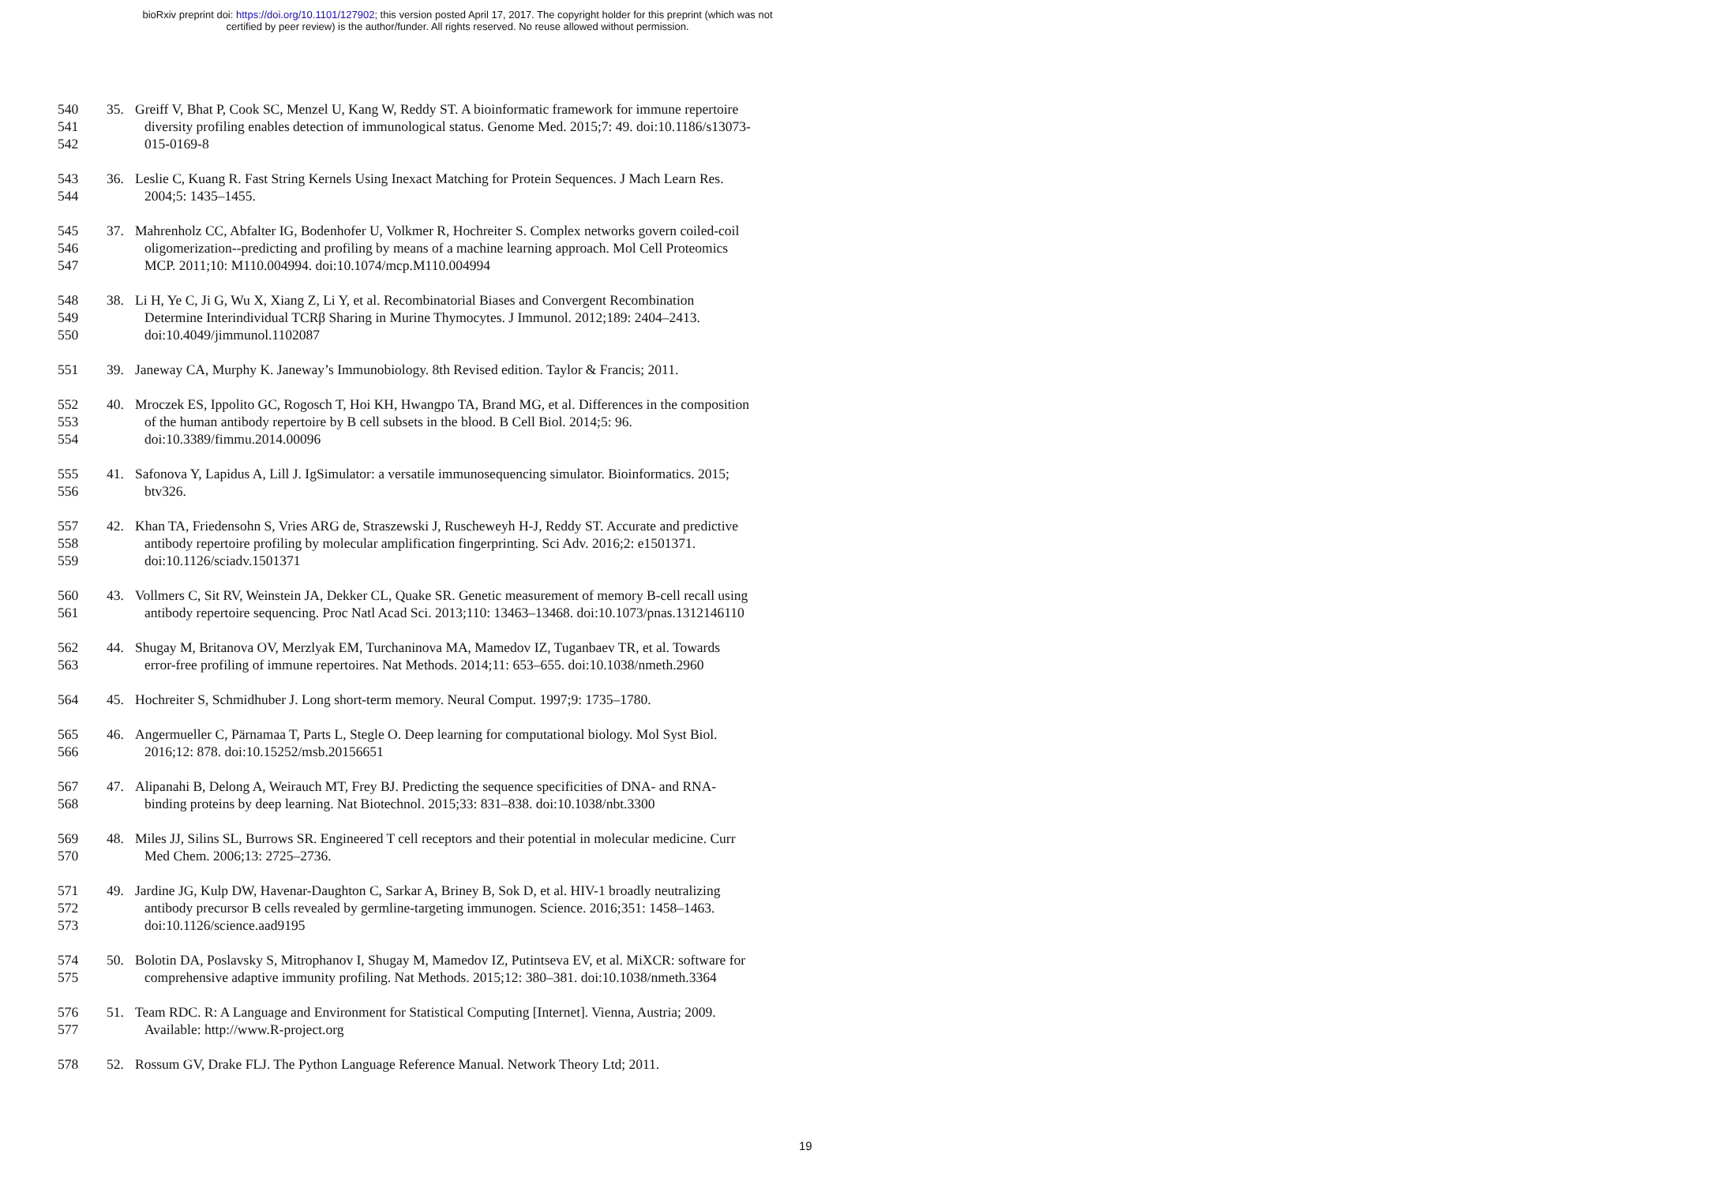bioRxiv preprint doi: https://doi.org/10.1101/127902; this version posted April 17, 2017. The copyright holder for this preprint (which was not
certified by peer review) is the author/funder. All rights reserved. No reuse allowed without permission.
540 35. Greiff V, Bhat P, Cook SC, Menzel U, Kang W, Reddy ST. A bioinformatic framework for immune repertoire
541 diversity profiling enables detection of immunological status. Genome Med. 2015;7: 49. doi:10.1186/s13073-
542 015-0169-8
543 36. Leslie C, Kuang R. Fast String Kernels Using Inexact Matching for Protein Sequences. J Mach Learn Res.
544 2004;5: 1435–1455.
545 37. Mahrenholz CC, Abfalter IG, Bodenhofer U, Volkmer R, Hochreiter S. Complex networks govern coiled-coil
546 oligomerization--predicting and profiling by means of a machine learning approach. Mol Cell Proteomics
547 MCP. 2011;10: M110.004994. doi:10.1074/mcp.M110.004994
548 38. Li H, Ye C, Ji G, Wu X, Xiang Z, Li Y, et al. Recombinatorial Biases and Convergent Recombination
549 Determine Interindividual TCRβ Sharing in Murine Thymocytes. J Immunol. 2012;189: 2404–2413.
550 doi:10.4049/jimmunol.1102087
551 39. Janeway CA, Murphy K. Janeway’s Immunobiology. 8th Revised edition. Taylor & Francis; 2011.
552 40. Mroczek ES, Ippolito GC, Rogosch T, Hoi KH, Hwangpo TA, Brand MG, et al. Differences in the composition
553 of the human antibody repertoire by B cell subsets in the blood. B Cell Biol. 2014;5: 96.
554 doi:10.3389/fimmu.2014.00096
555 41. Safonova Y, Lapidus A, Lill J. IgSimulator: a versatile immunosequencing simulator. Bioinformatics. 2015;
556 btv326.
557 42. Khan TA, Friedensohn S, Vries ARG de, Straszewski J, Ruscheweyh H-J, Reddy ST. Accurate and predictive
558 antibody repertoire profiling by molecular amplification fingerprinting. Sci Adv. 2016;2: e1501371.
559 doi:10.1126/sciadv.1501371
560 43. Vollmers C, Sit RV, Weinstein JA, Dekker CL, Quake SR. Genetic measurement of memory B-cell recall using
561 antibody repertoire sequencing. Proc Natl Acad Sci. 2013;110: 13463–13468. doi:10.1073/pnas.1312146110
562 44. Shugay M, Britanova OV, Merzlyak EM, Turchaninova MA, Mamedov IZ, Tuganbaev TR, et al. Towards
563 error-free profiling of immune repertoires. Nat Methods. 2014;11: 653–655. doi:10.1038/nmeth.2960
564 45. Hochreiter S, Schmidhuber J. Long short-term memory. Neural Comput. 1997;9: 1735–1780.
565 46. Angermueller C, Pärnamaa T, Parts L, Stegle O. Deep learning for computational biology. Mol Syst Biol.
566 2016;12: 878. doi:10.15252/msb.20156651
567 47. Alipanahi B, Delong A, Weirauch MT, Frey BJ. Predicting the sequence specificities of DNA- and RNA-
568 binding proteins by deep learning. Nat Biotechnol. 2015;33: 831–838. doi:10.1038/nbt.3300
569 48. Miles JJ, Silins SL, Burrows SR. Engineered T cell receptors and their potential in molecular medicine. Curr
570 Med Chem. 2006;13: 2725–2736.
571 49. Jardine JG, Kulp DW, Havenar-Daughton C, Sarkar A, Briney B, Sok D, et al. HIV-1 broadly neutralizing
572 antibody precursor B cells revealed by germline-targeting immunogen. Science. 2016;351: 1458–1463.
573 doi:10.1126/science.aad9195
574 50. Bolotin DA, Poslavsky S, Mitrophanov I, Shugay M, Mamedov IZ, Putintseva EV, et al. MiXCR: software for
575 comprehensive adaptive immunity profiling. Nat Methods. 2015;12: 380–381. doi:10.1038/nmeth.3364
576 51. Team RDC. R: A Language and Environment for Statistical Computing [Internet]. Vienna, Austria; 2009.
577 Available: http://www.R-project.org
578 52. Rossum GV, Drake FLJ. The Python Language Reference Manual. Network Theory Ltd; 2011.
19